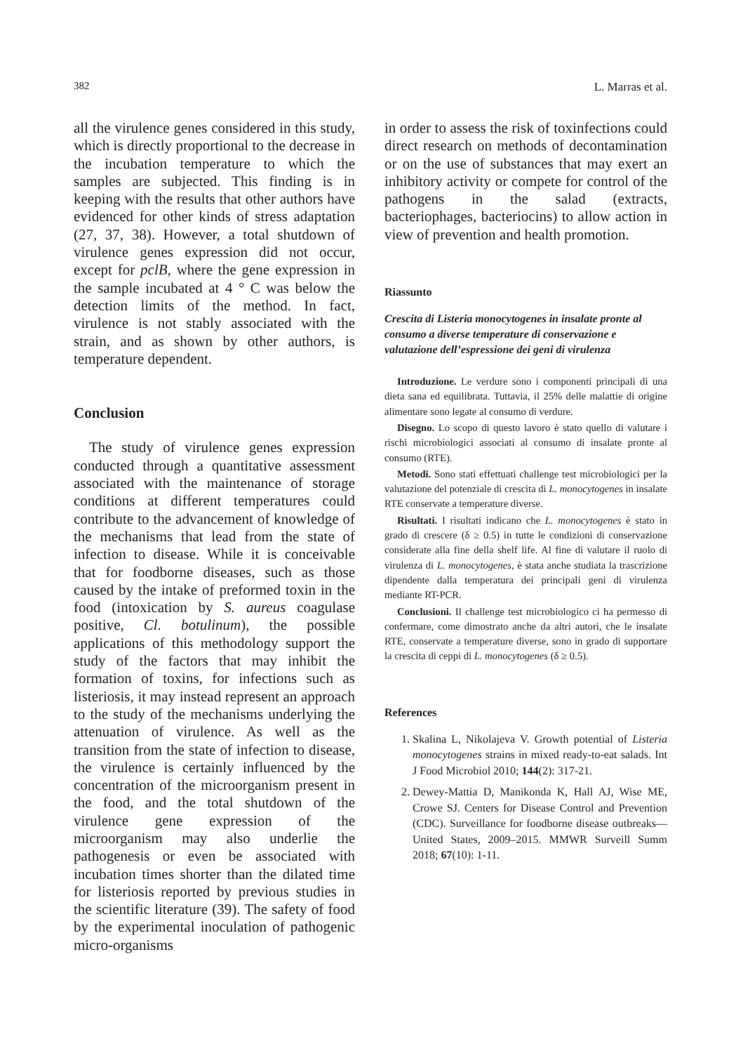382 L. Marras et al.
all the virulence genes considered in this study, which is directly proportional to the decrease in the incubation temperature to which the samples are subjected. This finding is in keeping with the results that other authors have evidenced for other kinds of stress adaptation (27, 37, 38). However, a total shutdown of virulence genes expression did not occur, except for pclB, where the gene expression in the sample incubated at 4 ° C was below the detection limits of the method. In fact, virulence is not stably associated with the strain, and as shown by other authors, is temperature dependent.
Conclusion
The study of virulence genes expression conducted through a quantitative assessment associated with the maintenance of storage conditions at different temperatures could contribute to the advancement of knowledge of the mechanisms that lead from the state of infection to disease. While it is conceivable that for foodborne diseases, such as those caused by the intake of preformed toxin in the food (intoxication by S. aureus coagulase positive, Cl. botulinum), the possible applications of this methodology support the study of the factors that may inhibit the formation of toxins, for infections such as listeriosis, it may instead represent an approach to the study of the mechanisms underlying the attenuation of virulence. As well as the transition from the state of infection to disease, the virulence is certainly influenced by the concentration of the microorganism present in the food, and the total shutdown of the virulence gene expression of the microorganism may also underlie the pathogenesis or even be associated with incubation times shorter than the dilated time for listeriosis reported by previous studies in the scientific literature (39). The safety of food by the experimental inoculation of pathogenic micro-organisms
in order to assess the risk of toxinfections could direct research on methods of decontamination or on the use of substances that may exert an inhibitory activity or compete for control of the pathogens in the salad (extracts, bacteriophages, bacteriocins) to allow action in view of prevention and health promotion.
Riassunto
Crescita di Listeria monocytogenes in insalate pronte al consumo a diverse temperature di conservazione e valutazione dell’espressione dei geni di virulenza
Introduzione. Le verdure sono i componenti principali di una dieta sana ed equilibrata. Tuttavia, il 25% delle malattie di origine alimentare sono legate al consumo di verdure.
Disegno. Lo scopo di questo lavoro è stato quello di valutare i rischi microbiologici associati al consumo di insalate pronte al consumo (RTE).
Metodi. Sono stati effettuati challenge test microbiologici per la valutazione del potenziale di crescita di L. monocytogenes in insalate RTE conservate a temperature diverse.
Risultati. I risultati indicano che L. monocytogenes è stato in grado di crescere (δ ≥ 0.5) in tutte le condizioni di conservazione considerate alla fine della shelf life. Al fine di valutare il ruolo di virulenza di L. monocytogenes, è stata anche studiata la trascrizione dipendente dalla temperatura dei principali geni di virulenza mediante RT-PCR.
Conclusioni. Il challenge test microbiologico ci ha permesso di confermare, come dimostrato anche da altri autori, che le insalate RTE, conservate a temperature diverse, sono in grado di supportare la crescita di ceppi di L. monocytogenes (δ ≥ 0.5).
References
1. Skalina L, Nikolajeva V. Growth potential of Listeria monocytogenes strains in mixed ready-to-eat salads. Int J Food Microbiol 2010; 144(2): 317-21.
2. Dewey-Mattia D, Manikonda K, Hall AJ, Wise ME, Crowe SJ. Centers for Disease Control and Prevention (CDC). Surveillance for foodborne disease outbreaks—United States, 2009–2015. MMWR Surveill Summ 2018; 67(10): 1-11.